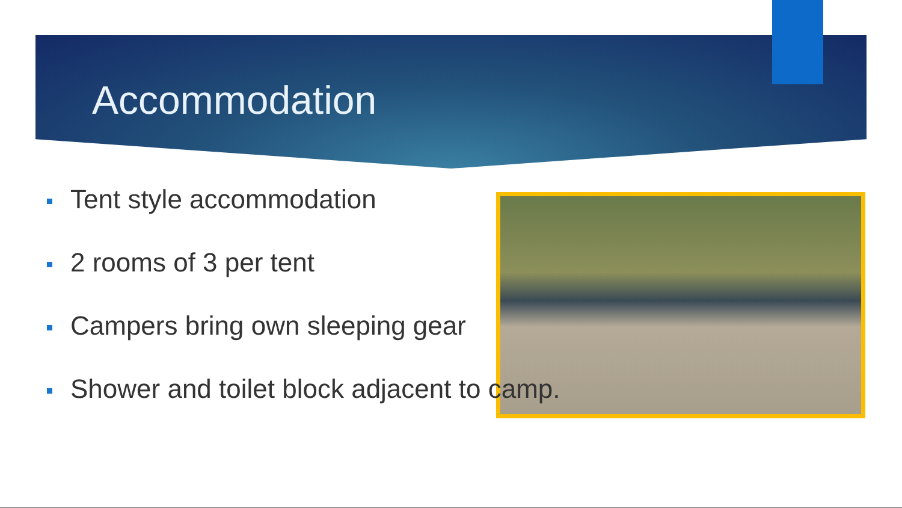Accommodation
Tent style accommodation
2 rooms of 3 per tent
Campers bring own sleeping gear
Shower and toilet block adjacent to camp.